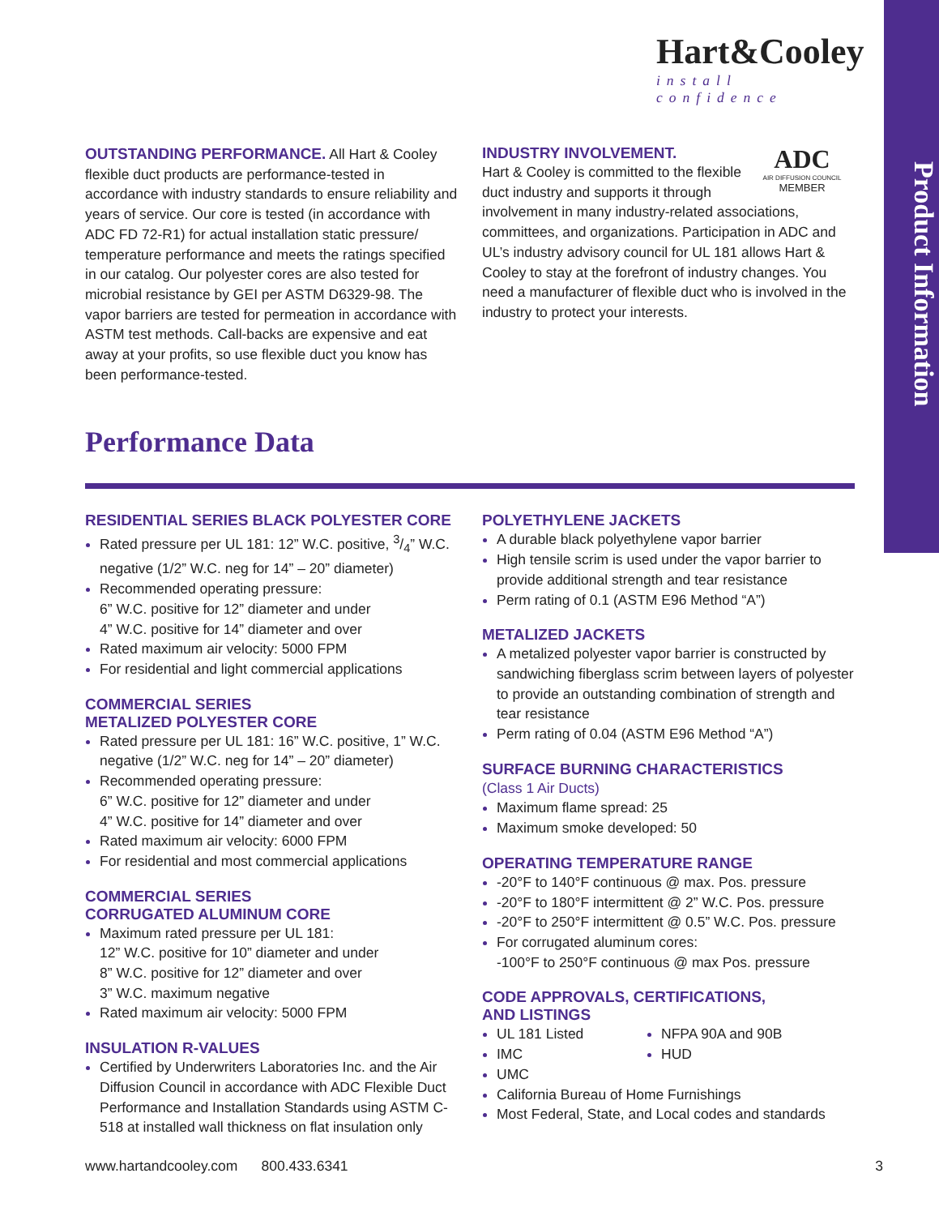Product Information
Hart&Cooley
install confidence
OUTSTANDING PERFORMANCE. All Hart & Cooley flexible duct products are performance-tested in accordance with industry standards to ensure reliability and years of service. Our core is tested (in accordance with ADC FD 72-R1) for actual installation static pressure/ temperature performance and meets the ratings specified in our catalog. Our polyester cores are also tested for microbial resistance by GEI per ASTM D6329-98. The vapor barriers are tested for permeation in accordance with ASTM test methods. Call-backs are expensive and eat away at your profits, so use flexible duct you know has been performance-tested.
ADC
AIR DIFFUSION COUNCIL
MEMBER
INDUSTRY INVOLVEMENT.
Hart & Cooley is committed to the flexible duct industry and supports it through involvement in many industry-related associations, committees, and organizations. Participation in ADC and UL’s industry advisory council for UL 181 allows Hart & Cooley to stay at the forefront of industry changes. You need a manufacturer of flexible duct who is involved in the industry to protect your interests.
Performance Data
RESIDENTIAL SERIES BLACK POLYESTER CORE
Rated pressure per UL 181: 12” W.C. positive, 3/4” W.C. negative (1/2” W.C. neg for 14” – 20” diameter)
Recommended operating pressure:
6” W.C. positive for 12” diameter and under
4” W.C. positive for 14” diameter and over
Rated maximum air velocity: 5000 FPM
For residential and light commercial applications
COMMERCIAL SERIES
METALIZED POLYESTER CORE
Rated pressure per UL 181: 16” W.C. positive, 1” W.C. negative (1/2” W.C. neg for 14” – 20” diameter)
Recommended operating pressure:
6” W.C. positive for 12” diameter and under
4” W.C. positive for 14” diameter and over
Rated maximum air velocity: 6000 FPM
For residential and most commercial applications
COMMERCIAL SERIES
CORRUGATED ALUMINUM CORE
Maximum rated pressure per UL 181:
12” W.C. positive for 10” diameter and under
8” W.C. positive for 12” diameter and over
3” W.C. maximum negative
Rated maximum air velocity: 5000 FPM
INSULATION R-VALUES
Certified by Underwriters Laboratories Inc. and the Air Diffusion Council in accordance with ADC Flexible Duct Performance and Installation Standards using ASTM C-518 at installed wall thickness on flat insulation only
POLYETHYLENE JACKETS
A durable black polyethylene vapor barrier
High tensile scrim is used under the vapor barrier to provide additional strength and tear resistance
Perm rating of 0.1 (ASTM E96 Method “A”)
METALIZED JACKETS
A metalized polyester vapor barrier is constructed by sandwiching fiberglass scrim between layers of polyester to provide an outstanding combination of strength and tear resistance
Perm rating of 0.04 (ASTM E96 Method “A”)
SURFACE BURNING CHARACTERISTICS
(Class 1 Air Ducts)
Maximum flame spread: 25
Maximum smoke developed: 50
OPERATING TEMPERATURE RANGE
-20°F to 140°F continuous @ max. Pos. pressure
-20°F to 180°F intermittent @ 2” W.C. Pos. pressure
-20°F to 250°F intermittent @ 0.5” W.C. Pos. pressure
For corrugated aluminum cores:
-100°F to 250°F continuous @ max Pos. pressure
CODE APPROVALS, CERTIFICATIONS,
AND LISTINGS
UL 181 Listed
IMC
NFPA 90A and 90B
HUD
UMC
California Bureau of Home Furnishings
Most Federal, State, and Local codes and standards
www.hartandcooley.com 800.433.6341 3